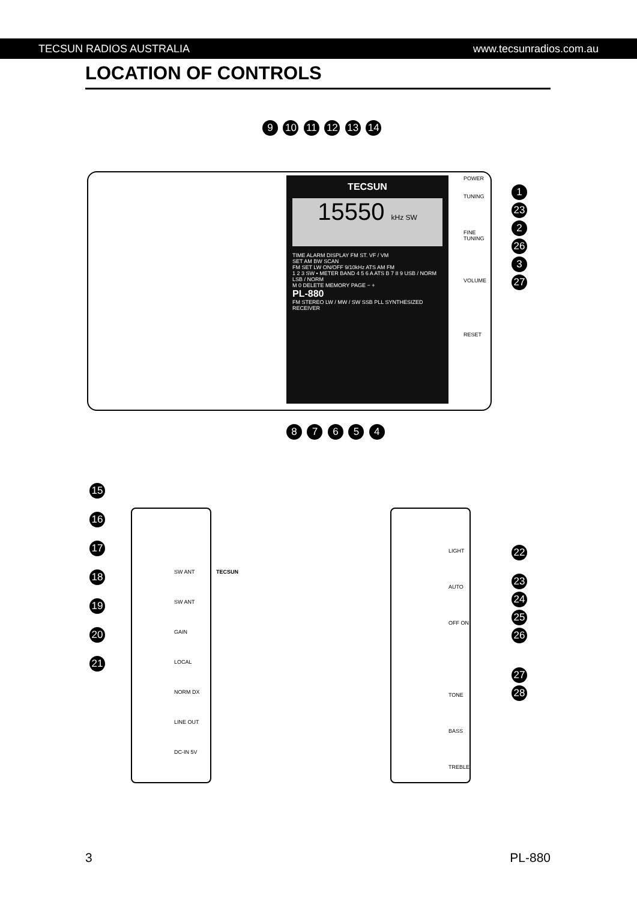TECSUN RADIOS AUSTRALIA www.tecsunradios.com.au
LOCATION OF CONTROLS
9 10 11 12 13 14
TECSUN
15550 kHz SW
TIME ALARM DISPLAY FM ST. VF / VM
SET AM BW SCAN
FM SET LW ON/OFF 9/10kHz ATS AM FM
1 2 3 SW • METER BAND 4 5 6 A ATS B 7 8 9 USB / NORM LSB / NORM
M 0 DELETE MEMORY PAGE − +
PL-880
FM STEREO LW / MW / SW SSB PLL SYNTHESIZED RECEIVER
POWER
TUNING
FINE TUNING
VOLUME
RESET
1 23 2 26 3 27
8 7 6 5 4
15
16
17
18
19
20
21
SW ANT
SW ANT GAIN LOCAL NORM DX
LINE OUT
DC-IN 5V
TECSUN
LIGHT AUTO OFF ON
TONE BASS TREBLE
22
23 24 25
26
27 28
3 PL-880